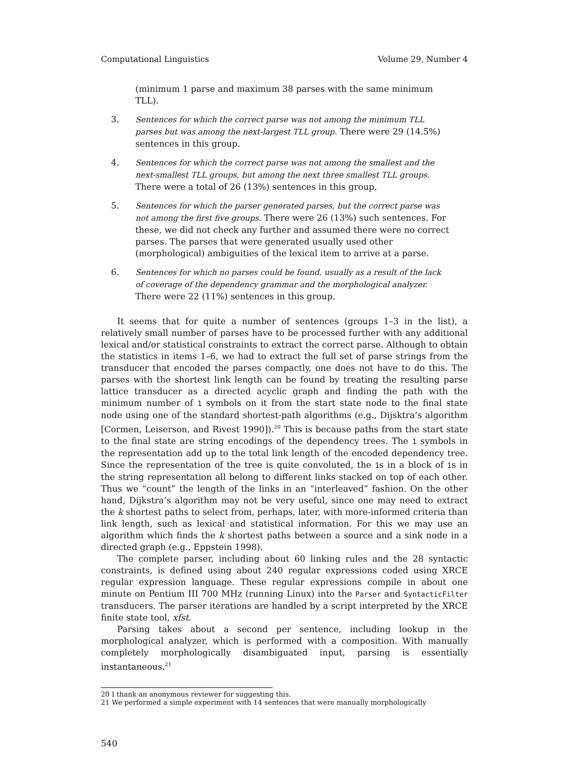Computational Linguistics Volume 29, Number 4
(minimum 1 parse and maximum 38 parses with the same minimum TLL).
3. Sentences for which the correct parse was not among the minimum TLL parses but was among the next-largest TLL group. There were 29 (14.5%) sentences in this group.
4. Sentences for which the correct parse was not among the smallest and the next-smallest TLL groups, but among the next three smallest TLL groups. There were a total of 26 (13%) sentences in this group.
5. Sentences for which the parser generated parses, but the correct parse was not among the first five groups. There were 26 (13%) such sentences. For these, we did not check any further and assumed there were no correct parses. The parses that were generated usually used other (morphological) ambiguities of the lexical item to arrive at a parse.
6. Sentences for which no parses could be found, usually as a result of the lack of coverage of the dependency grammar and the morphological analyzer. There were 22 (11%) sentences in this group.
It seems that for quite a number of sentences (groups 1–3 in the list), a relatively small number of parses have to be processed further with any additional lexical and/or statistical constraints to extract the correct parse. Although to obtain the statistics in items 1–6, we had to extract the full set of parse strings from the transducer that encoded the parses compactly, one does not have to do this. The parses with the shortest link length can be found by treating the resulting parse lattice transducer as a directed acyclic graph and finding the path with the minimum number of 1 symbols on it from the start state node to the final state node using one of the standard shortest-path algorithms (e.g., Dijsktra’s algorithm [Cormen, Leiserson, and Rivest 1990]).<sup>20</sup> This is because paths from the start state to the final state are string encodings of the dependency trees. The 1 symbols in the representation add up to the total link length of the encoded dependency tree. Since the representation of the tree is quite convoluted, the 1s in a block of 1s in the string representation all belong to different links stacked on top of each other. Thus we “count” the length of the links in an “interleaved” fashion. On the other hand, Dijkstra’s algorithm may not be very useful, since one may need to extract the k shortest paths to select from, perhaps, later, with more-informed criteria than link length, such as lexical and statistical information. For this we may use an algorithm which finds the k shortest paths between a source and a sink node in a directed graph (e.g., Eppstein 1998).
The complete parser, including about 60 linking rules and the 28 syntactic constraints, is defined using about 240 regular expressions coded using XRCE regular expression language. These regular expressions compile in about one minute on Pentium III 700 MHz (running Linux) into the Parser and SyntacticFilter transducers. The parser iterations are handled by a script interpreted by the XRCE finite state tool, xfst.
Parsing takes about a second per sentence, including lookup in the morphological analyzer, which is performed with a composition. With manually completely morphologically disambiguated input, parsing is essentially instantaneous.<sup>21</sup>
20 I thank an anonymous reviewer for suggesting this.
21 We performed a simple experiment with 14 sentences that were manually morphologically
540